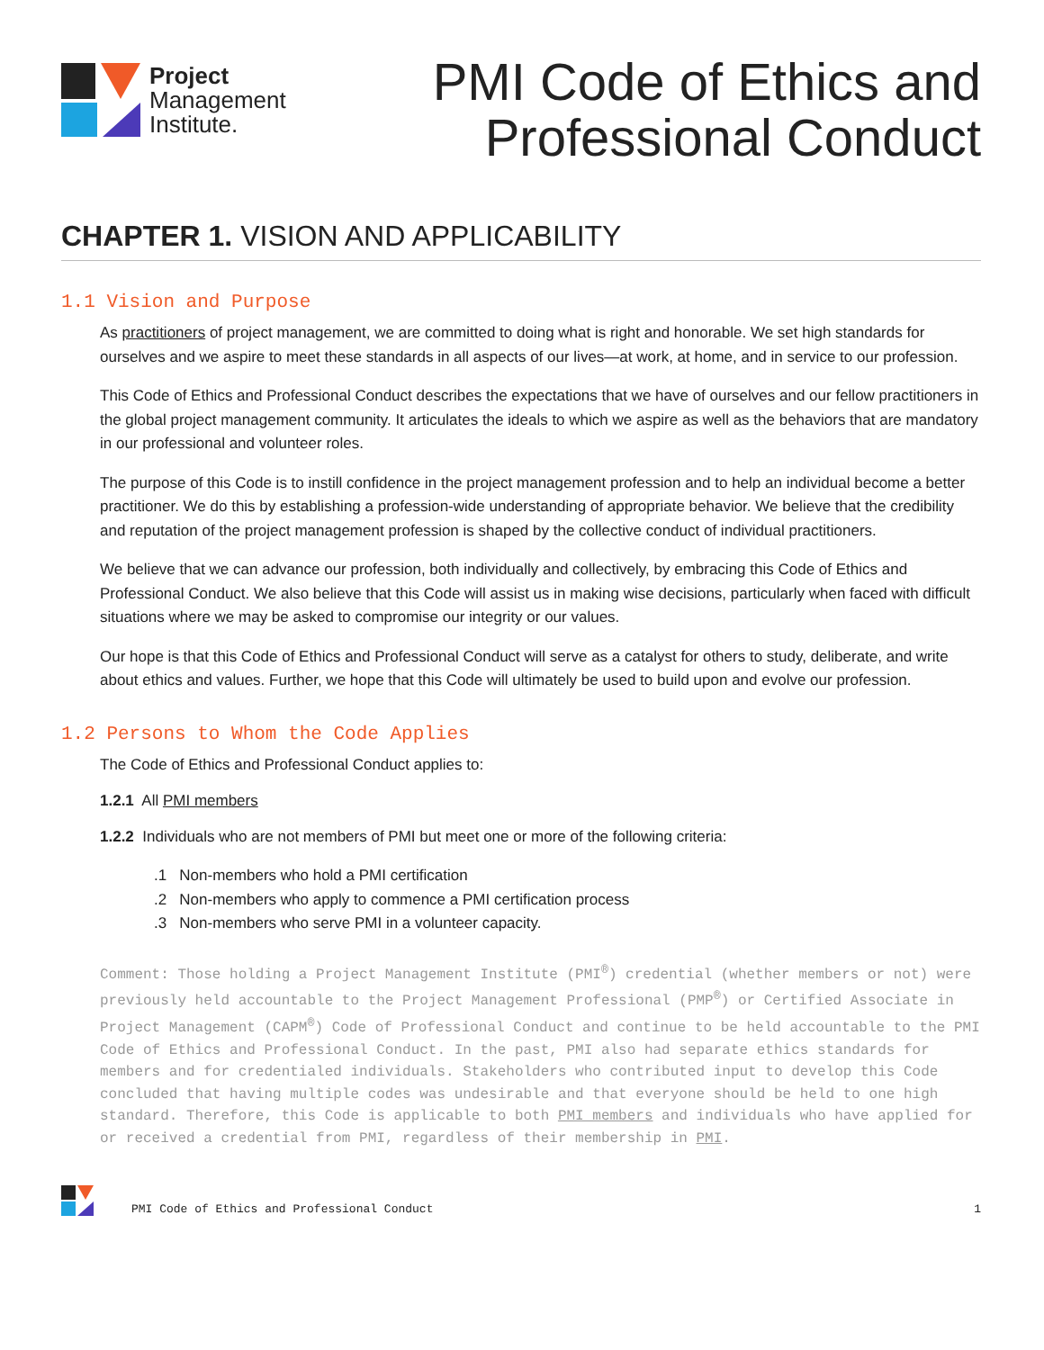Project
Management
Institute.
PMI Code of Ethics and
Professional Conduct
CHAPTER 1. VISION AND APPLICABILITY
1.1 Vision and Purpose
As practitioners of project management, we are committed to doing what is right and honorable. We set high standards for ourselves and we aspire to meet these standards in all aspects of our lives—at work, at home, and in service to our profession.
This Code of Ethics and Professional Conduct describes the expectations that we have of ourselves and our fellow practitioners in the global project management community. It articulates the ideals to which we aspire as well as the behaviors that are mandatory in our professional and volunteer roles.
The purpose of this Code is to instill confidence in the project management profession and to help an individual become a better practitioner. We do this by establishing a profession-wide understanding of appropriate behavior. We believe that the credibility and reputation of the project management profession is shaped by the collective conduct of individual practitioners.
We believe that we can advance our profession, both individually and collectively, by embracing this Code of Ethics and Professional Conduct. We also believe that this Code will assist us in making wise decisions, particularly when faced with difficult situations where we may be asked to compromise our integrity or our values.
Our hope is that this Code of Ethics and Professional Conduct will serve as a catalyst for others to study, deliberate, and write about ethics and values. Further, we hope that this Code will ultimately be used to build upon and evolve our profession.
1.2 Persons to Whom the Code Applies
The Code of Ethics and Professional Conduct applies to:
1.2.1 All PMI members
1.2.2 Individuals who are not members of PMI but meet one or more of the following criteria:
.1 Non-members who hold a PMI certification
.2 Non-members who apply to commence a PMI certification process
.3 Non-members who serve PMI in a volunteer capacity.
Comment: Those holding a Project Management Institute (PMI<sup>®</sup>) credential (whether members or not) were previously held accountable to the Project Management Professional (PMP<sup>®</sup>) or Certified Associate in Project Management (CAPM<sup>®</sup>) Code of Professional Conduct and continue to be held accountable to the PMI Code of Ethics and Professional Conduct. In the past, PMI also had separate ethics standards for members and for credentialed individuals. Stakeholders who contributed input to develop this Code concluded that having multiple codes was undesirable and that everyone should be held to one high standard. Therefore, this Code is applicable to both PMI members and individuals who have applied for or received a credential from PMI, regardless of their membership in PMI.
PMI Code of Ethics and Professional Conduct 1